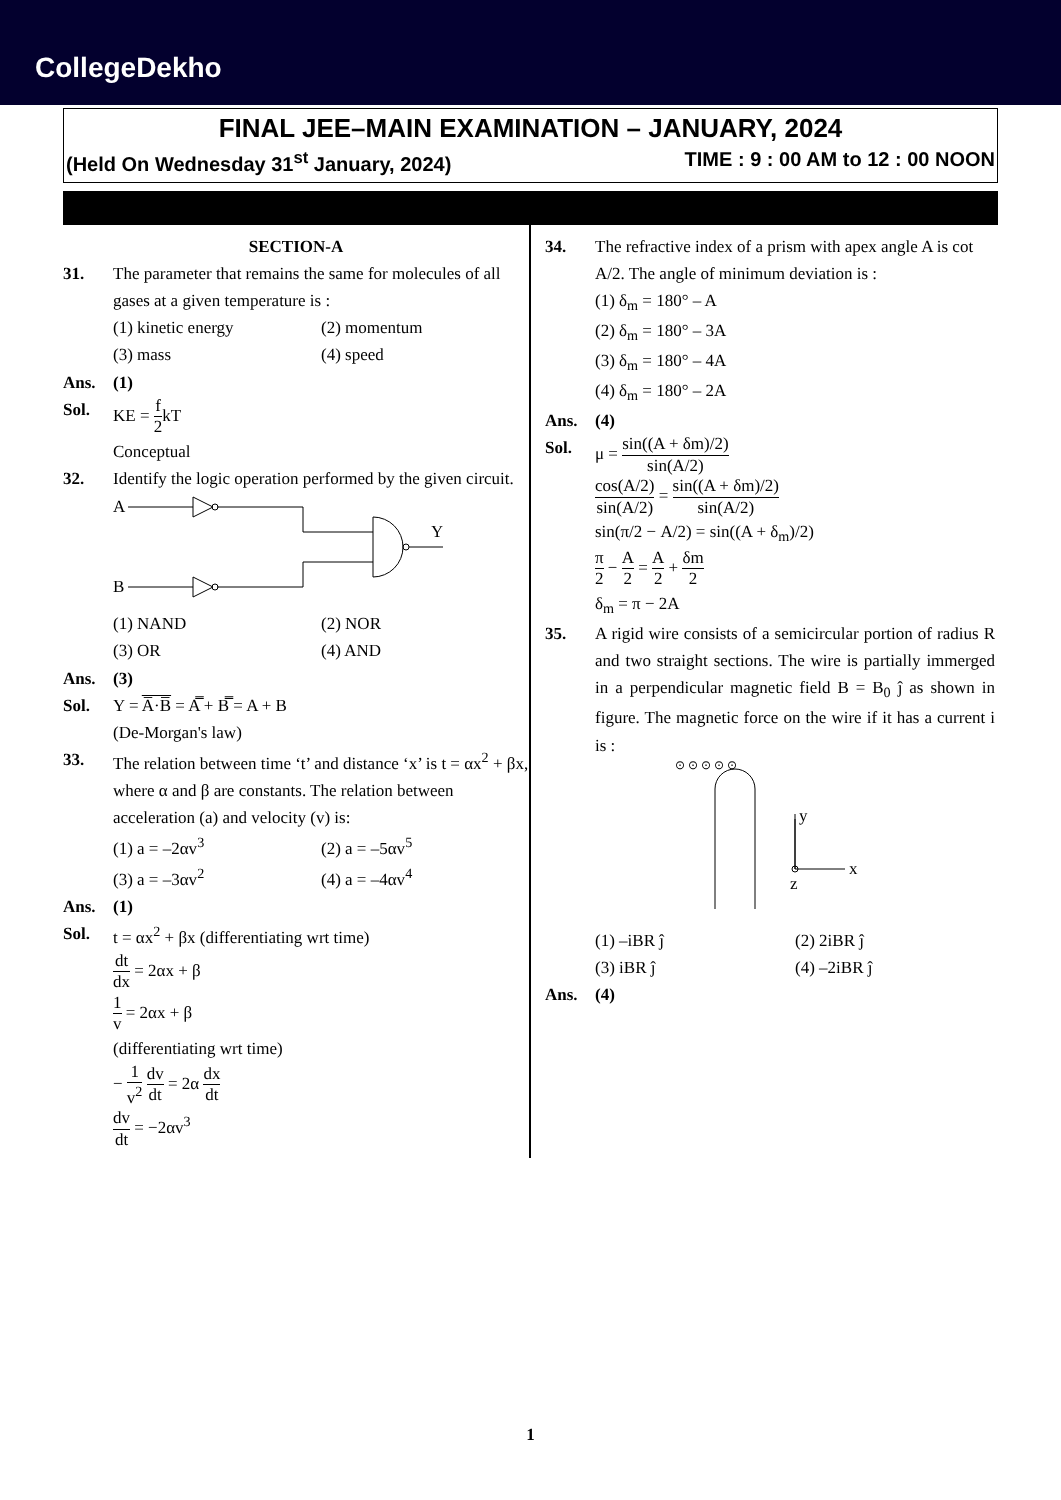CollegeDekho
FINAL JEE–MAIN EXAMINATION – JANUARY, 2024
(Held On Wednesday 31<sup>st</sup> January, 2024) TIME : 9 : 00 AM to 12 : 00 NOON
SECTION-A
31. The parameter that remains the same for molecules of all gases at a given temperature is :
(1) kinetic energy (2) momentum (3) mass (4) speed
Ans. (1)
Sol. KE = f 2kT
Conceptual
32. Identify the logic operation performed by the given circuit.
A
B
Y
(1) NAND (2) NOR (3) OR (4) AND
Ans. (3)
Sol. Y = A̅·B̅ = A̿ + B̿ = A + B
(De-Morgan's law)
33. The relation between time ‘t’ and distance ‘x’ is t = αx<sup>2</sup> + βx, where α and β are constants. The relation between acceleration (a) and velocity (v) is:
(1) a = –2αv<sup>3</sup> (2) a = –5αv<sup>5</sup> (3) a = –3αv<sup>2</sup> (4) a = –4αv<sup>4</sup>
Ans. (1)
Sol. t = αx<sup>2</sup> + βx (differentiating wrt time)
dt dx = 2αx + β
1 v = 2αx + β
(differentiating wrt time)
− 1 v<sup>2</sup> dv dt = 2α dx dt
dv dt = −2αv<sup>3</sup>
34. The refractive index of a prism with apex angle A is cot A/2. The angle of minimum deviation is :
(1) δ<sub>m</sub> = 180° – A
(2) δ<sub>m</sub> = 180° – 3A
(3) δ<sub>m</sub> = 180° – 4A
(4) δ<sub>m</sub> = 180° – 2A
Ans. (4)
Sol. μ = sin((A + δm)/2) sin(A/2)
cos(A/2) sin(A/2) = sin((A + δm)/2) sin(A/2)
sin(π/2 − A/2) = sin((A + δ<sub>m</sub>)/2)
π 2 − A 2 = A 2 + δm 2
δ<sub>m</sub> = π − 2A
35. A rigid wire consists of a semicircular portion of radius R and two straight sections. The wire is partially immerged in a perpendicular magnetic field B = B<sub>0</sub> ĵ as shown in figure. The magnetic force on the wire if it has a current i is :
y
x
z
⊙ ⊙ ⊙ ⊙ ⊙
(1) –iBR ĵ (2) 2iBR ĵ (3) iBR ĵ (4) –2iBR ĵ
Ans. (4)
1